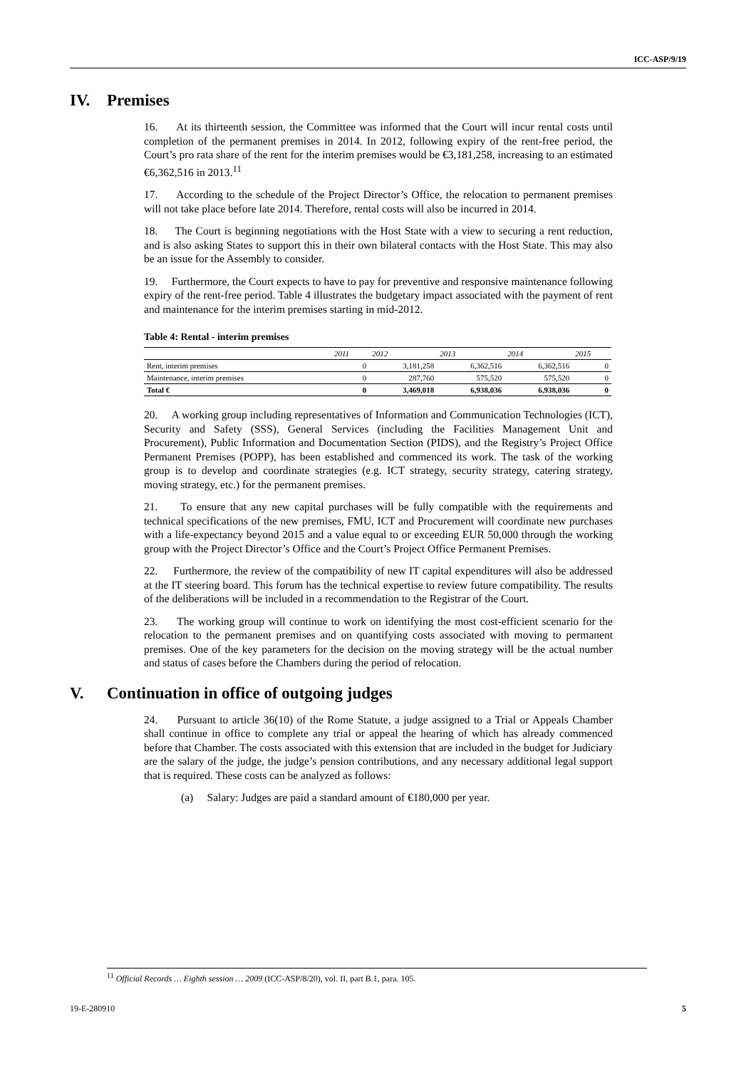ICC-ASP/9/19
IV. Premises
16. At its thirteenth session, the Committee was informed that the Court will incur rental costs until completion of the permanent premises in 2014. In 2012, following expiry of the rent-free period, the Court’s pro rata share of the rent for the interim premises would be €3,181,258, increasing to an estimated €6,362,516 in 2013.<sup>11</sup>
17. According to the schedule of the Project Director’s Office, the relocation to permanent premises will not take place before late 2014. Therefore, rental costs will also be incurred in 2014.
18. The Court is beginning negotiations with the Host State with a view to securing a rent reduction, and is also asking States to support this in their own bilateral contacts with the Host State. This may also be an issue for the Assembly to consider.
19. Furthermore, the Court expects to have to pay for preventive and responsive maintenance following expiry of the rent-free period. Table 4 illustrates the budgetary impact associated with the payment of rent and maintenance for the interim premises starting in mid-2012.
Table 4: Rental - interim premises
| | 2011 | 2012 | 2013 | 2014 | 2015 |
| --- | --- | --- | --- | --- | --- |
| Rent, interim premises | 0 | 3,181,258 | 6,362,516 | 6,362,516 | 0 |
| Maintenance, interim premises | 0 | 287,760 | 575,520 | 575,520 | 0 |
| Total € | 0 | 3,469,018 | 6,938,036 | 6,938,036 | 0 |
20. A working group including representatives of Information and Communication Technologies (ICT), Security and Safety (SSS), General Services (including the Facilities Management Unit and Procurement), Public Information and Documentation Section (PIDS), and the Registry’s Project Office Permanent Premises (POPP), has been established and commenced its work. The task of the working group is to develop and coordinate strategies (e.g. ICT strategy, security strategy, catering strategy, moving strategy, etc.) for the permanent premises.
21. To ensure that any new capital purchases will be fully compatible with the requirements and technical specifications of the new premises, FMU, ICT and Procurement will coordinate new purchases with a life-expectancy beyond 2015 and a value equal to or exceeding EUR 50,000 through the working group with the Project Director’s Office and the Court’s Project Office Permanent Premises.
22. Furthermore, the review of the compatibility of new IT capital expenditures will also be addressed at the IT steering board. This forum has the technical expertise to review future compatibility. The results of the deliberations will be included in a recommendation to the Registrar of the Court.
23. The working group will continue to work on identifying the most cost-efficient scenario for the relocation to the permanent premises and on quantifying costs associated with moving to permanent premises. One of the key parameters for the decision on the moving strategy will be the actual number and status of cases before the Chambers during the period of relocation.
V. Continuation in office of outgoing judges
24. Pursuant to article 36(10) of the Rome Statute, a judge assigned to a Trial or Appeals Chamber shall continue in office to complete any trial or appeal the hearing of which has already commenced before that Chamber. The costs associated with this extension that are included in the budget for Judiciary are the salary of the judge, the judge’s pension contributions, and any necessary additional legal support that is required. These costs can be analyzed as follows:
(a) Salary: Judges are paid a standard amount of €180,000 per year.
<sup>11</sup> Official Records … Eighth session … 2009 (ICC-ASP/8/20), vol. II, part B.1, para. 105.
19-E-280910 5